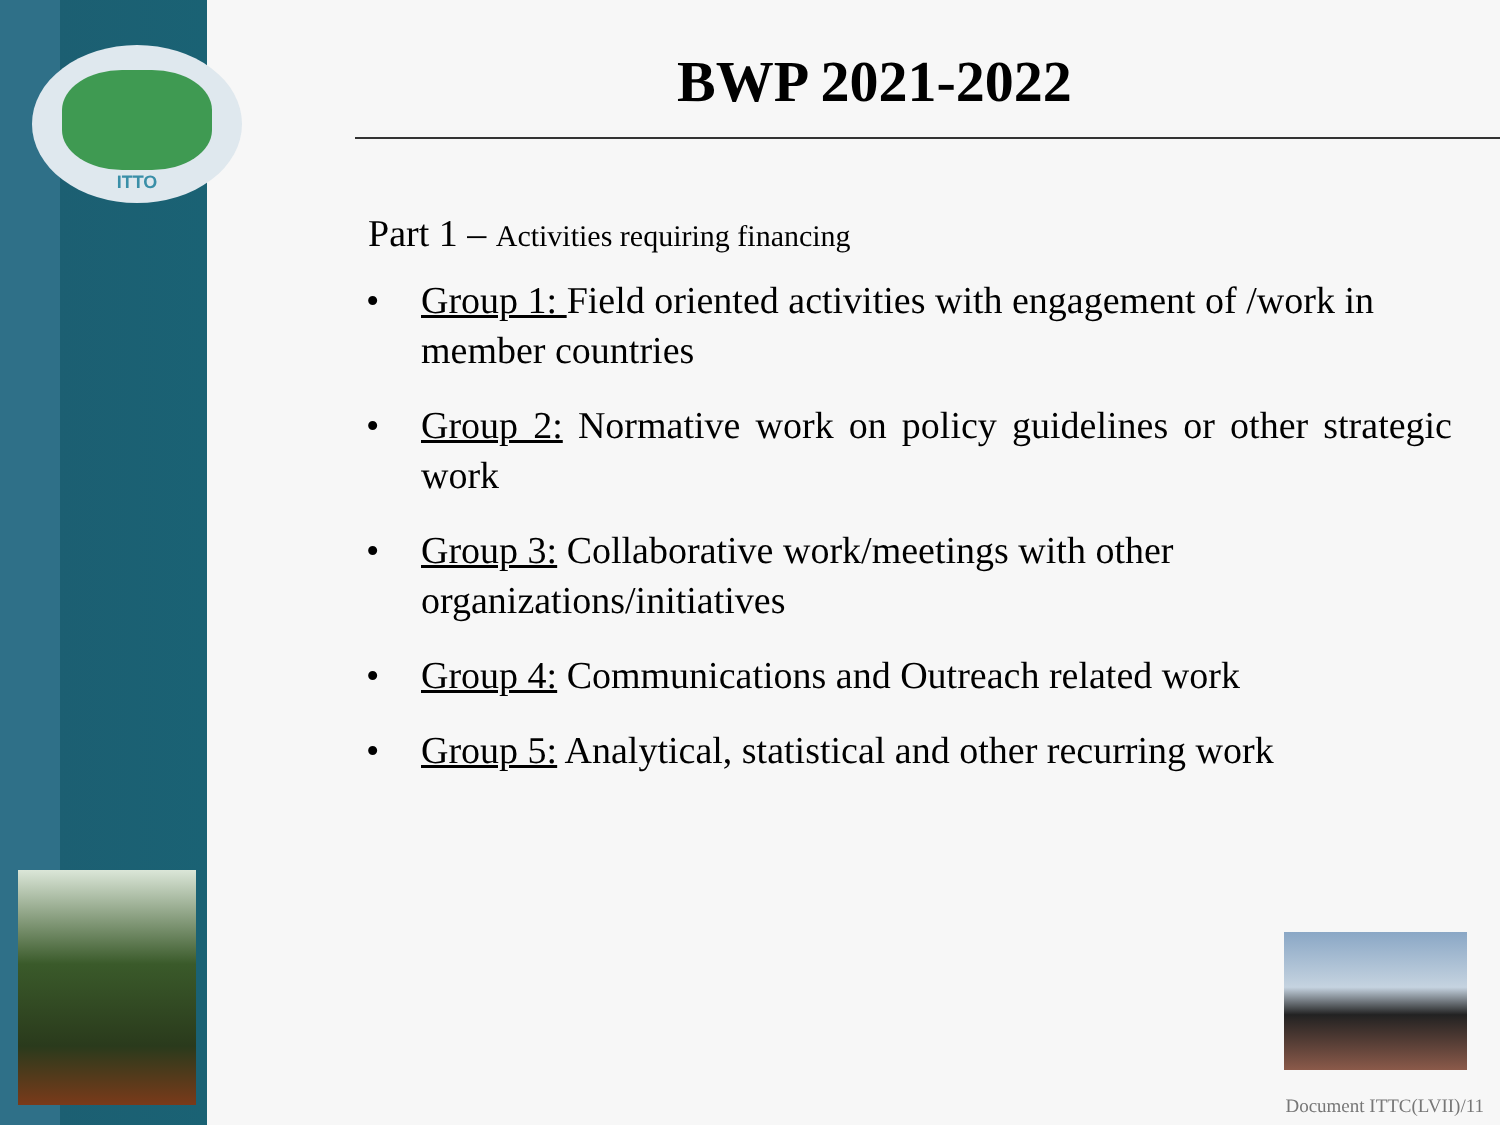ITTO
BWP 2021-2022
Part 1 – Activities requiring financing
Group 1: Field oriented activities with engagement of /work in member countries
Group 2: Normative work on policy guidelines or other strategic work
Group 3: Collaborative work/meetings with other organizations/initiatives
Group 4: Communications and Outreach related work
Group 5: Analytical, statistical and other recurring work
Document ITTC(LVII)/11